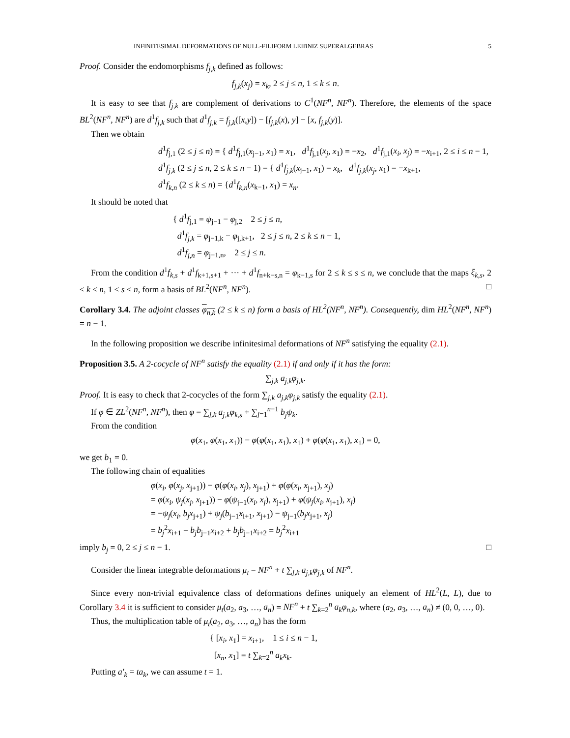INFINITESIMAL DEFORMATIONS OF NULL-FILIFORM LEIBNIZ SUPERALGEBRAS 5
Proof. Consider the endomorphisms f<sub>j,k</sub> defined as follows:
f<sub>j,k</sub>(x<sub>j</sub>) = x<sub>k</sub>, 2 ≤ j ≤ n, 1 ≤ k ≤ n.
It is easy to see that f<sub>j,k</sub> are complement of derivations to C<sup>1</sup>(NF<sup>n</sup>, NF<sup>n</sup>). Therefore, the elements of the space BL<sup>2</sup>(NF<sup>n</sup>, NF<sup>n</sup>) are d<sup>1</sup>f<sub>j,k</sub> such that d<sup>1</sup>f<sub>j,k</sub> = f<sub>j,k</sub>([x,y]) − [f<sub>j,k</sub>(x), y] − [x, f<sub>j,k</sub>(y)].
Then we obtain
d<sup>1</sup>f<sub>j,1</sub> (2 ≤ j ≤ n) = { d<sup>1</sup>f<sub>j,1</sub>(x<sub>j−1</sub>, x<sub>1</sub>) = x<sub>1</sub>, d<sup>1</sup>f<sub>j,1</sub>(x<sub>j</sub>, x<sub>1</sub>) = −x<sub>2</sub>, d<sup>1</sup>f<sub>j,1</sub>(x<sub>i</sub>, x<sub>j</sub>) = −x<sub>i+1</sub>, 2 ≤ i ≤ n − 1,
d<sup>1</sup>f<sub>j,k</sub> (2 ≤ j ≤ n, 2 ≤ k ≤ n − 1) = { d<sup>1</sup>f<sub>j,k</sub>(x<sub>j−1</sub>, x<sub>1</sub>) = x<sub>k</sub>, d<sup>1</sup>f<sub>j,k</sub>(x<sub>j</sub>, x<sub>1</sub>) = −x<sub>k+1</sub>,
d<sup>1</sup>f<sub>k,n</sub> (2 ≤ k ≤ n) = {d<sup>1</sup>f<sub>k,n</sub>(x<sub>k−1</sub>, x<sub>1</sub>) = x<sub>n</sub>.
It should be noted that
{ d<sup>1</sup>f<sub>j,1</sub> = ψ<sub>j−1</sub> − φ<sub>j,2</sub> 2 ≤ j ≤ n,
d<sup>1</sup>f<sub>j,k</sub> = φ<sub>j−1,k</sub> − φ<sub>j,k+1</sub>, 2 ≤ j ≤ n, 2 ≤ k ≤ n − 1,
d<sup>1</sup>f<sub>j,n</sub> = φ<sub>j−1,n</sub>, 2 ≤ j ≤ n.
From the condition d<sup>1</sup>f<sub>k,s</sub> + d<sup>1</sup>f<sub>k+1,s+1</sub> + ··· + d<sup>1</sup>f<sub>n+k−s,n</sub> = φ<sub>k−1,s</sub> for 2 ≤ k ≤ s ≤ n, we conclude that the maps ξ<sub>k,s</sub>, 2 ≤ k ≤ n, 1 ≤ s ≤ n, form a basis of BL<sup>2</sup>(NF<sup>n</sup>, NF<sup>n</sup>). □
Corollary 3.4. The adjoint classes φ<sub>n,k</sub> (2 ≤ k ≤ n) form a basis of HL<sup>2</sup>(NF<sup>n</sup>, NF<sup>n</sup>). Consequently, dim HL<sup>2</sup>(NF<sup>n</sup>, NF<sup>n</sup>) = n − 1.
In the following proposition we describe infinitesimal deformations of NF<sup>n</sup> satisfying the equality (2.1).
Proposition 3.5. A 2-cocycle of NF<sup>n</sup> satisfy the equality (2.1) if and only if it has the form:
∑<sub>j,k</sub> a<sub>j,k</sub>φ<sub>j,k</sub>.
Proof. It is easy to check that 2-cocycles of the form ∑<sub>j,k</sub> a<sub>j,k</sub>φ<sub>j,k</sub> satisfy the equality (2.1).
If φ ∈ ZL<sup>2</sup>(NF<sup>n</sup>, NF<sup>n</sup>), then φ = ∑<sub>j,k</sub> a<sub>j,k</sub>φ<sub>k,s</sub> + ∑<sub>j=1</sub><sup>n−1</sup> b<sub>j</sub>ψ<sub>k</sub>.
From the condition
φ(x<sub>1</sub>, φ(x<sub>1</sub>, x<sub>1</sub>)) − φ(φ(x<sub>1</sub>, x<sub>1</sub>), x<sub>1</sub>) + φ(φ(x<sub>1</sub>, x<sub>1</sub>), x<sub>1</sub>) = 0,
we get b<sub>1</sub> = 0.
The following chain of equalities
φ(x<sub>i</sub>, φ(x<sub>j</sub>, x<sub>j+1</sub>)) − φ(φ(x<sub>i</sub>, x<sub>j</sub>), x<sub>j+1</sub>) + φ(φ(x<sub>i</sub>, x<sub>j+1</sub>), x<sub>j</sub>)
= φ(x<sub>i</sub>, ψ<sub>j</sub>(x<sub>j</sub>, x<sub>j+1</sub>)) − φ(ψ<sub>j−1</sub>(x<sub>i</sub>, x<sub>j</sub>), x<sub>j+1</sub>) + φ(ψ<sub>j</sub>(x<sub>i</sub>, x<sub>j+1</sub>), x<sub>j</sub>)
= −ψ<sub>j</sub>(x<sub>i</sub>, b<sub>j</sub>x<sub>j+1</sub>) + ψ<sub>j</sub>(b<sub>j−1</sub>x<sub>i+1</sub>, x<sub>j+1</sub>) − ψ<sub>j−1</sub>(b<sub>j</sub>x<sub>j+1</sub>, x<sub>j</sub>)
= b<sub>j</sub><sup>2</sup>x<sub>i+1</sub> − b<sub>j</sub>b<sub>j−1</sub>x<sub>i+2</sub> + b<sub>j</sub>b<sub>j−1</sub>x<sub>i+2</sub> = b<sub>j</sub><sup>2</sup>x<sub>i+1</sub>
imply b<sub>j</sub> = 0, 2 ≤ j ≤ n − 1. □
Consider the linear integrable deformations μ<sub>t</sub> = NF<sup>n</sup> + t ∑<sub>j,k</sub> a<sub>j,k</sub>φ<sub>j,k</sub> of NF<sup>n</sup>.
Since every non-trivial equivalence class of deformations defines uniquely an element of HL<sup>2</sup>(L, L), due to Corollary 3.4 it is sufficient to consider μ<sub>t</sub>(a<sub>2</sub>, a<sub>3</sub>, …, a<sub>n</sub>) = NF<sup>n</sup> + t ∑<sub>k=2</sub><sup>n</sup> a<sub>k</sub>φ<sub>n,k</sub>, where (a<sub>2</sub>, a<sub>3</sub>, …, a<sub>n</sub>) ≠ (0, 0, …, 0).
Thus, the multiplication table of μ<sub>t</sub>(a<sub>2</sub>, a<sub>3</sub>, …, a<sub>n</sub>) has the form
{ [x<sub>i</sub>, x<sub>1</sub>] = x<sub>i+1</sub>, 1 ≤ i ≤ n − 1,
[x<sub>n</sub>, x<sub>1</sub>] = t ∑<sub>k=2</sub><sup>n</sup> a<sub>k</sub>x<sub>k</sub>.
Putting a′<sub>k</sub> = ta<sub>k</sub>, we can assume t = 1.